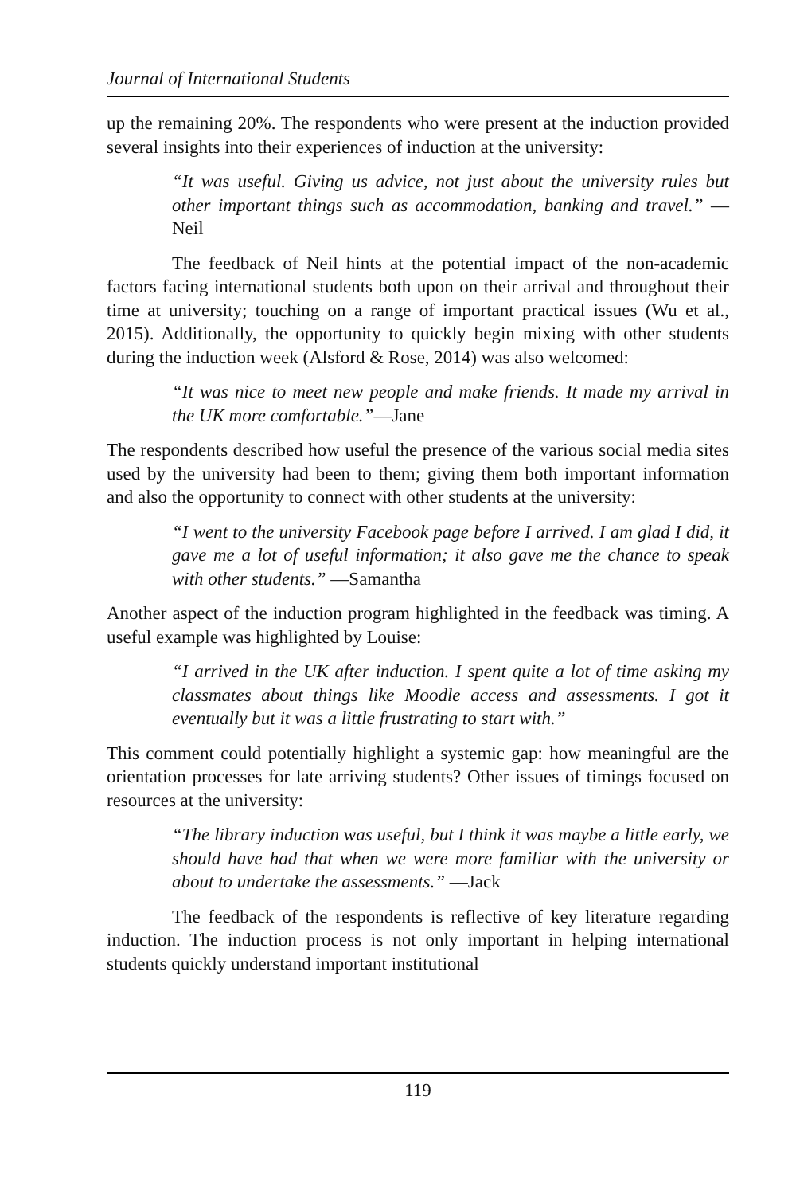Journal of International Students
up the remaining 20%. The respondents who were present at the induction provided several insights into their experiences of induction at the university:
“It was useful. Giving us advice, not just about the university rules but other important things such as accommodation, banking and travel.” —Neil
The feedback of Neil hints at the potential impact of the non-academic factors facing international students both upon on their arrival and throughout their time at university; touching on a range of important practical issues (Wu et al., 2015). Additionally, the opportunity to quickly begin mixing with other students during the induction week (Alsford & Rose, 2014) was also welcomed:
“It was nice to meet new people and make friends. It made my arrival in the UK more comfortable.”—Jane
The respondents described how useful the presence of the various social media sites used by the university had been to them; giving them both important information and also the opportunity to connect with other students at the university:
“I went to the university Facebook page before I arrived. I am glad I did, it gave me a lot of useful information; it also gave me the chance to speak with other students.” —Samantha
Another aspect of the induction program highlighted in the feedback was timing. A useful example was highlighted by Louise:
“I arrived in the UK after induction. I spent quite a lot of time asking my classmates about things like Moodle access and assessments. I got it eventually but it was a little frustrating to start with.”
This comment could potentially highlight a systemic gap: how meaningful are the orientation processes for late arriving students? Other issues of timings focused on resources at the university:
“The library induction was useful, but I think it was maybe a little early, we should have had that when we were more familiar with the university or about to undertake the assessments.” —Jack
The feedback of the respondents is reflective of key literature regarding induction. The induction process is not only important in helping international students quickly understand important institutional
119